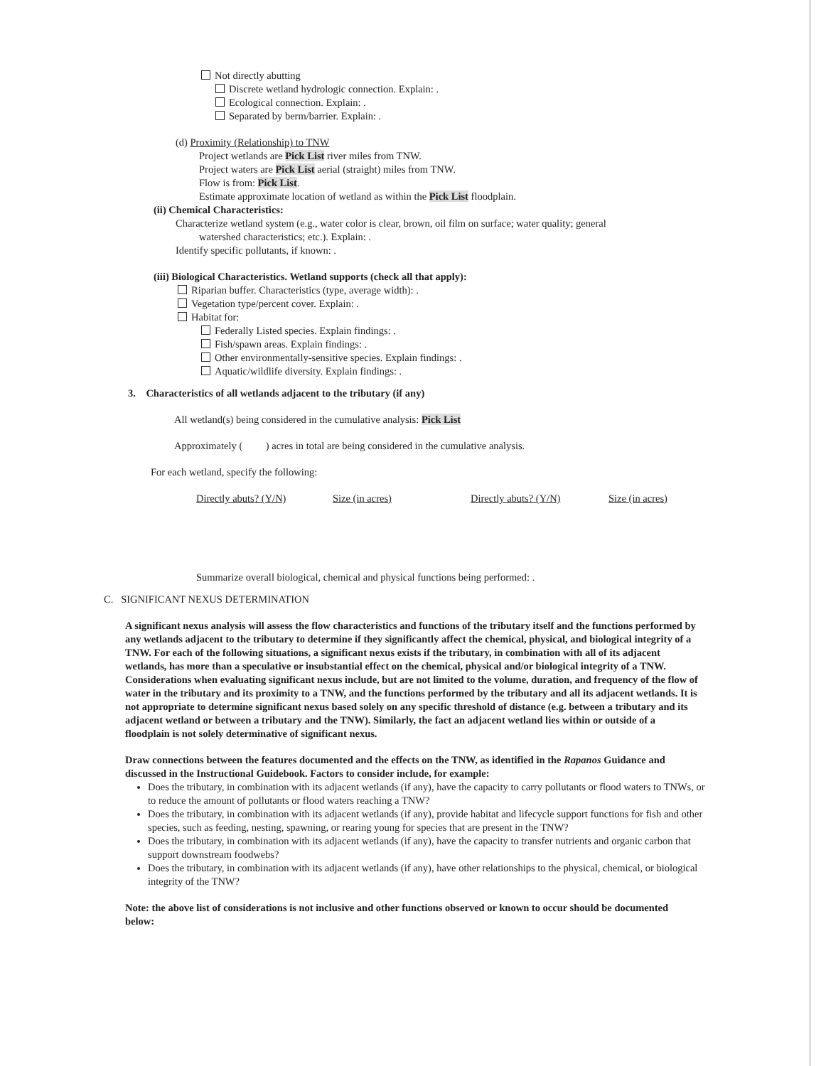Not directly abutting
Discrete wetland hydrologic connection. Explain: .
Ecological connection. Explain: .
Separated by berm/barrier. Explain: .
(d) Proximity (Relationship) to TNW
Project wetlands are Pick List river miles from TNW.
Project waters are Pick List aerial (straight) miles from TNW.
Flow is from: Pick List.
Estimate approximate location of wetland as within the Pick List floodplain.
(ii) Chemical Characteristics:
Characterize wetland system (e.g., water color is clear, brown, oil film on surface; water quality; general
watershed characteristics; etc.). Explain: .
Identify specific pollutants, if known: .
(iii) Biological Characteristics. Wetland supports (check all that apply):
Riparian buffer. Characteristics (type, average width): .
Vegetation type/percent cover. Explain: .
Habitat for:
Federally Listed species. Explain findings: .
Fish/spawn areas. Explain findings: .
Other environmentally-sensitive species. Explain findings: .
Aquatic/wildlife diversity. Explain findings: .
3. Characteristics of all wetlands adjacent to the tributary (if any)
All wetland(s) being considered in the cumulative analysis: Pick List
Approximately ( ) acres in total are being considered in the cumulative analysis.
For each wetland, specify the following:
Directly abuts? (Y/N) Size (in acres) Directly abuts? (Y/N) Size (in acres)
Summarize overall biological, chemical and physical functions being performed: .
C. SIGNIFICANT NEXUS DETERMINATION
A significant nexus analysis will assess the flow characteristics and functions of the tributary itself and the functions performed by any wetlands adjacent to the tributary to determine if they significantly affect the chemical, physical, and biological integrity of a TNW. For each of the following situations, a significant nexus exists if the tributary, in combination with all of its adjacent wetlands, has more than a speculative or insubstantial effect on the chemical, physical and/or biological integrity of a TNW. Considerations when evaluating significant nexus include, but are not limited to the volume, duration, and frequency of the flow of water in the tributary and its proximity to a TNW, and the functions performed by the tributary and all its adjacent wetlands. It is not appropriate to determine significant nexus based solely on any specific threshold of distance (e.g. between a tributary and its adjacent wetland or between a tributary and the TNW). Similarly, the fact an adjacent wetland lies within or outside of a floodplain is not solely determinative of significant nexus.
Draw connections between the features documented and the effects on the TNW, as identified in the Rapanos Guidance and discussed in the Instructional Guidebook. Factors to consider include, for example:
Does the tributary, in combination with its adjacent wetlands (if any), have the capacity to carry pollutants or flood waters to TNWs, or to reduce the amount of pollutants or flood waters reaching a TNW?
Does the tributary, in combination with its adjacent wetlands (if any), provide habitat and lifecycle support functions for fish and other species, such as feeding, nesting, spawning, or rearing young for species that are present in the TNW?
Does the tributary, in combination with its adjacent wetlands (if any), have the capacity to transfer nutrients and organic carbon that support downstream foodwebs?
Does the tributary, in combination with its adjacent wetlands (if any), have other relationships to the physical, chemical, or biological integrity of the TNW?
Note: the above list of considerations is not inclusive and other functions observed or known to occur should be documented below: